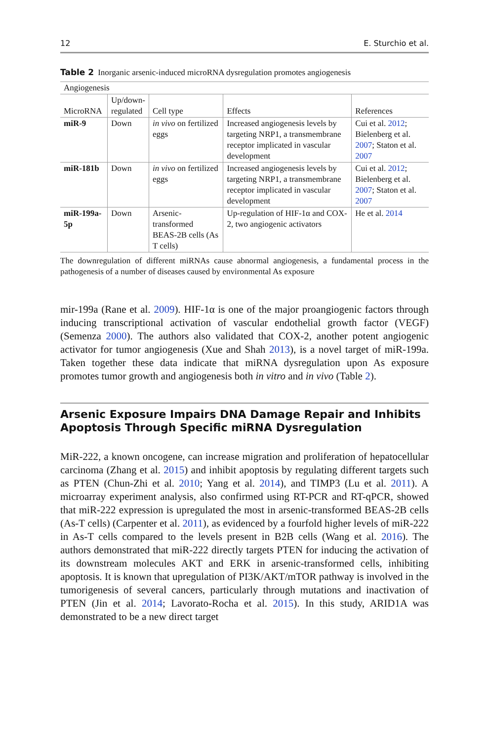12 E. Sturchio et al.
Table 2 Inorganic arsenic-induced microRNA dysregulation promotes angiogenesis
| Angiogenesis | | | | |
| --- | --- | --- | --- | --- |
| MicroRNA | Up/down- regulated | Cell type | Effects | References |
| miR-9 | Down | in vivo on fertilized eggs | Increased angiogenesis levels by targeting NRP1, a transmembrane receptor implicated in vascular development | Cui et al. 2012 ; Bielenberg et al. 2007 ; Staton et al. 2007 |
| miR-181b | Down | in vivo on fertilized eggs | Increased angiogenesis levels by targeting NRP1, a transmembrane receptor implicated in vascular development | Cui et al. 2012 ; Bielenberg et al. 2007 ; Staton et al. 2007 |
| miR-199a-5p | Down | Arsenic-transformed BEAS-2B cells (As T cells) | Up-regulation of HIF-1α and COX-2, two angiogenic activators | He et al. 2014 |
The downregulation of different miRNAs cause abnormal angiogenesis, a fundamental process in the pathogenesis of a number of diseases caused by environmental As exposure
mir-199a (Rane et al. 2009). HIF-1α is one of the major proangiogenic factors through inducing transcriptional activation of vascular endothelial growth factor (VEGF) (Semenza 2000). The authors also validated that COX-2, another potent angiogenic activator for tumor angiogenesis (Xue and Shah 2013), is a novel target of miR-199a. Taken together these data indicate that miRNA dysregulation upon As exposure promotes tumor growth and angiogenesis both in vitro and in vivo (Table 2).
Arsenic Exposure Impairs DNA Damage Repair and Inhibits Apoptosis Through Specific miRNA Dysregulation
MiR-222, a known oncogene, can increase migration and proliferation of hepatocellular carcinoma (Zhang et al. 2015) and inhibit apoptosis by regulating different targets such as PTEN (Chun-Zhi et al. 2010; Yang et al. 2014), and TIMP3 (Lu et al. 2011). A microarray experiment analysis, also confirmed using RT-PCR and RT-qPCR, showed that miR-222 expression is upregulated the most in arsenic-transformed BEAS-2B cells (As-T cells) (Carpenter et al. 2011), as evidenced by a fourfold higher levels of miR-222 in As-T cells compared to the levels present in B2B cells (Wang et al. 2016). The authors demonstrated that miR-222 directly targets PTEN for inducing the activation of its downstream molecules AKT and ERK in arsenic-transformed cells, inhibiting apoptosis. It is known that upregulation of PI3K/AKT/mTOR pathway is involved in the tumorigenesis of several cancers, particularly through mutations and inactivation of PTEN (Jin et al. 2014; Lavorato-Rocha et al. 2015). In this study, ARID1A was demonstrated to be a new direct target